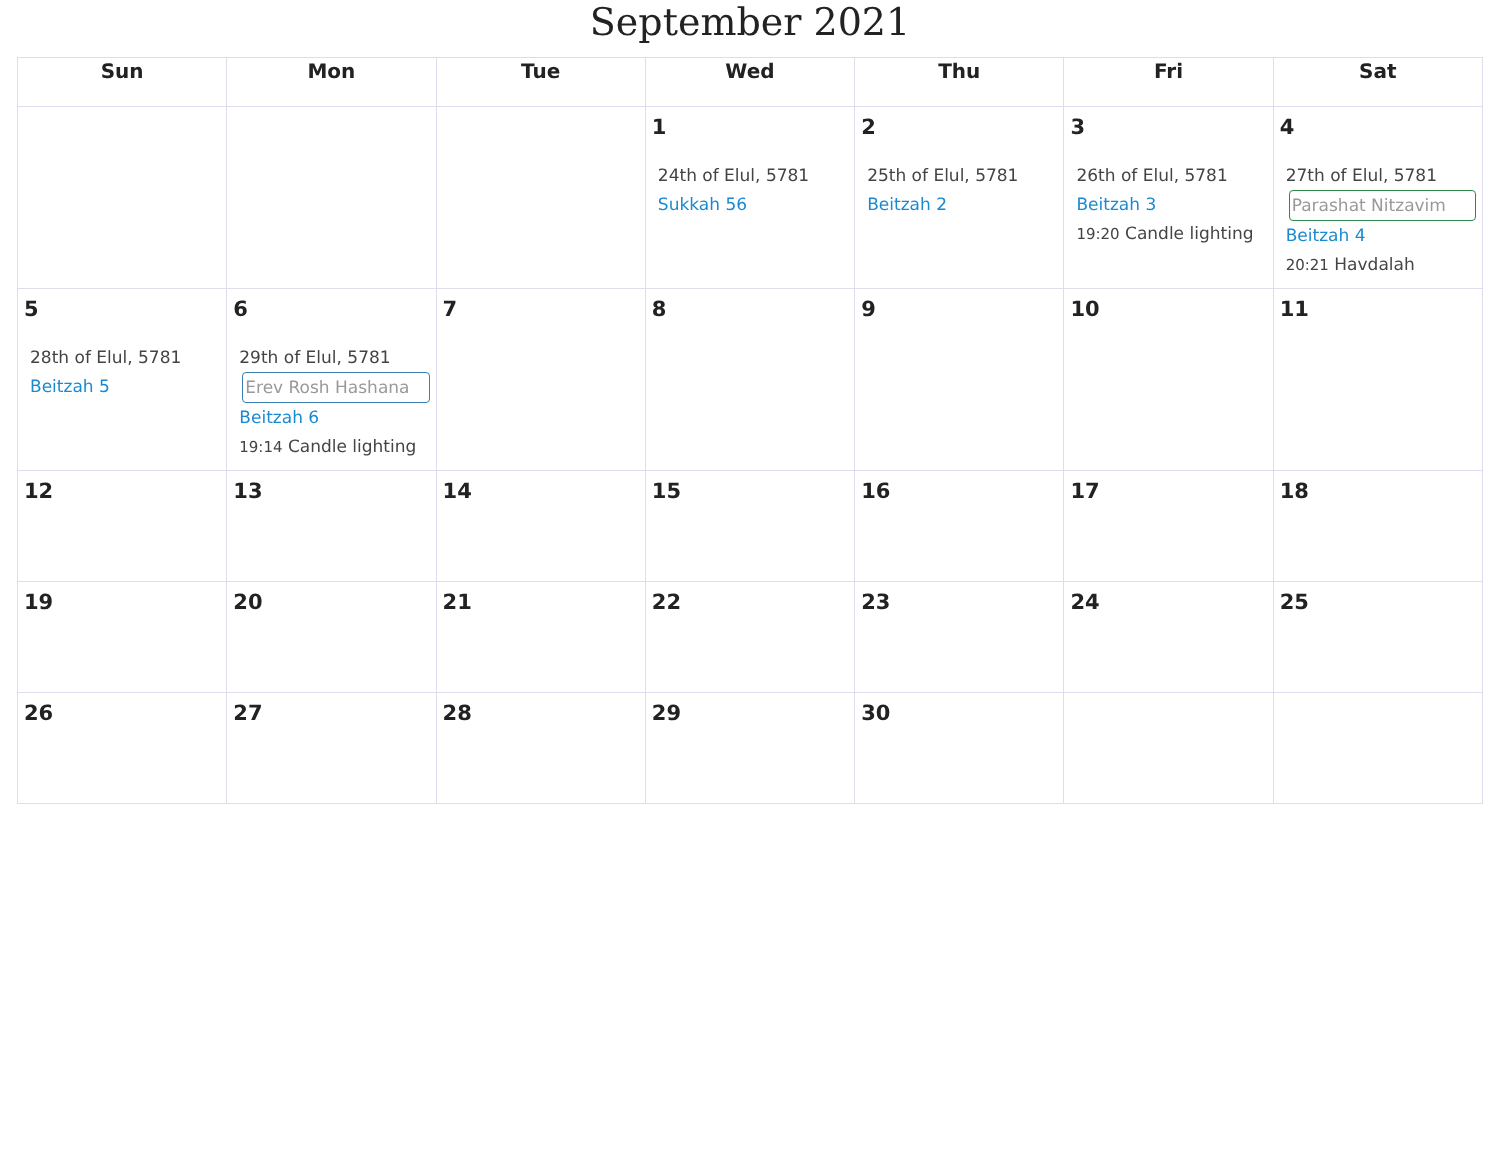September 2021
| Sun | Mon | Tue | Wed | Thu | Fri | Sat |
| --- | --- | --- | --- | --- | --- | --- |
| | | | 1 24th of Elul, 5781 Sukkah 56 | 2 25th of Elul, 5781 Beitzah 2 | 3 26th of Elul, 5781 Beitzah 3 19:20 Candle lighting | 4 27th of Elul, 5781 Parashat Nitzavim Beitzah 4 20:21 Havdalah |
| 5 28th of Elul, 5781 Beitzah 5 | 6 29th of Elul, 5781 Erev Rosh Hashana Beitzah 6 19:14 Candle lighting | 7 | 8 | 9 | 10 | 11 |
| 12 | 13 | 14 | 15 | 16 | 17 | 18 |
| 19 | 20 | 21 | 22 | 23 | 24 | 25 |
| 26 | 27 | 28 | 29 | 30 | | |